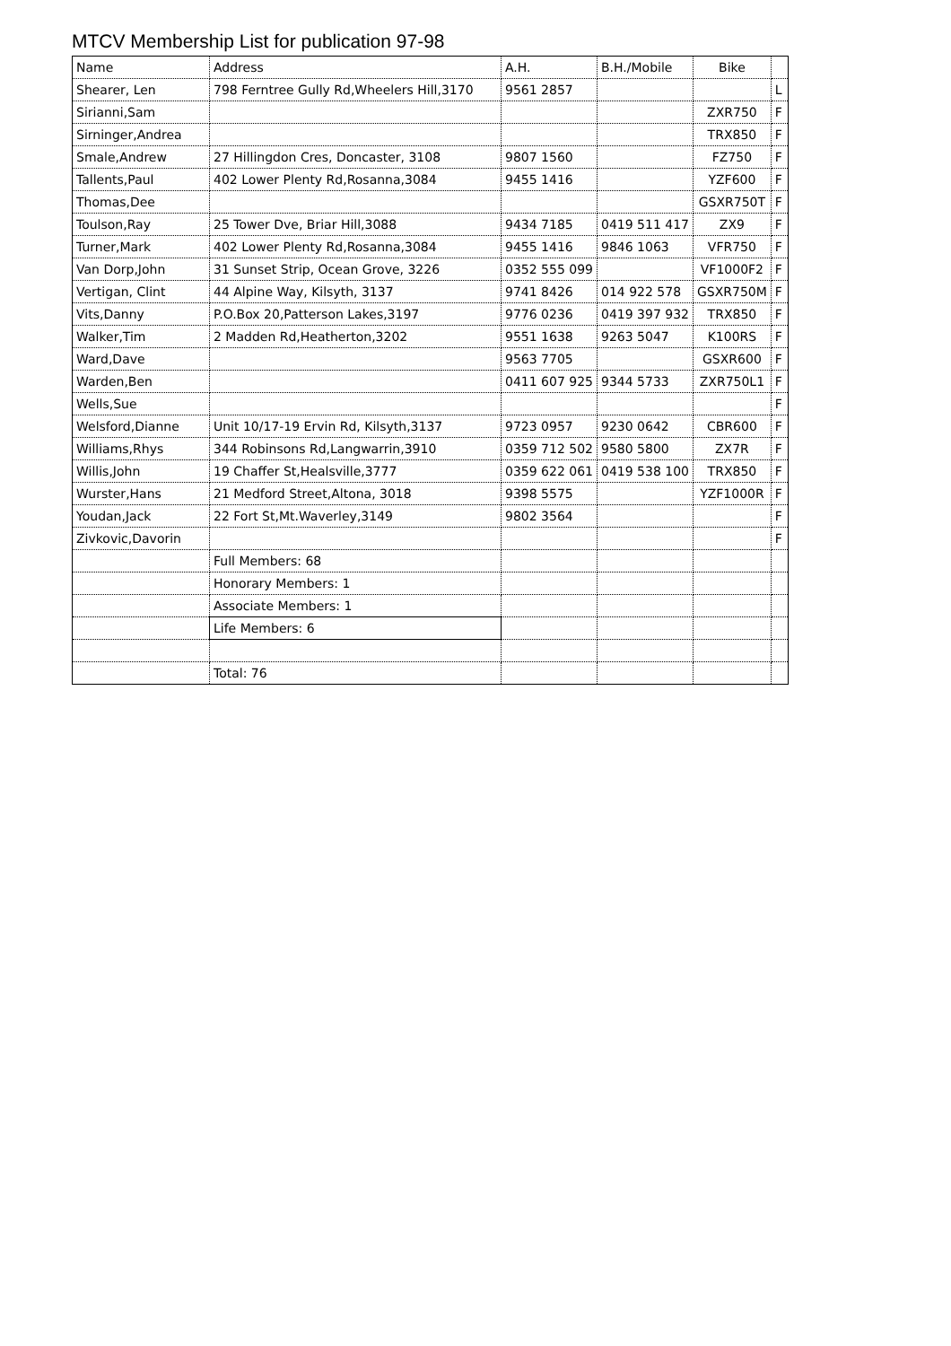MTCV Membership List for publication 97-98
| Name | Address | A.H. | B.H./Mobile | Bike | |
| Shearer, Len | 798 Ferntree Gully Rd,Wheelers Hill,3170 | 9561 2857 | | | L |
| Sirianni,Sam | | | | ZXR750 | F |
| Sirninger,Andrea | | | | TRX850 | F |
| Smale,Andrew | 27 Hillingdon Cres, Doncaster, 3108 | 9807 1560 | | FZ750 | F |
| Tallents,Paul | 402 Lower Plenty Rd,Rosanna,3084 | 9455 1416 | | YZF600 | F |
| Thomas,Dee | | | | GSXR750T | F |
| Toulson,Ray | 25 Tower Dve, Briar Hill,3088 | 9434 7185 | 0419 511 417 | ZX9 | F |
| Turner,Mark | 402 Lower Plenty Rd,Rosanna,3084 | 9455 1416 | 9846 1063 | VFR750 | F |
| Van Dorp,John | 31 Sunset Strip, Ocean Grove, 3226 | 0352 555 099 | | VF1000F2 | F |
| Vertigan, Clint | 44 Alpine Way, Kilsyth, 3137 | 9741 8426 | 014 922 578 | GSXR750M | F |
| Vits,Danny | P.O.Box 20,Patterson Lakes,3197 | 9776 0236 | 0419 397 932 | TRX850 | F |
| Walker,Tim | 2 Madden Rd,Heatherton,3202 | 9551 1638 | 9263 5047 | K100RS | F |
| Ward,Dave | | 9563 7705 | | GSXR600 | F |
| Warden,Ben | | 0411 607 925 | 9344 5733 | ZXR750L1 | F |
| Wells,Sue | | | | | F |
| Welsford,Dianne | Unit 10/17-19 Ervin Rd, Kilsyth,3137 | 9723 0957 | 9230 0642 | CBR600 | F |
| Williams,Rhys | 344 Robinsons Rd,Langwarrin,3910 | 0359 712 502 | 9580 5800 | ZX7R | F |
| Willis,John | 19 Chaffer St,Healsville,3777 | 0359 622 061 | 0419 538 100 | TRX850 | F |
| Wurster,Hans | 21 Medford Street,Altona, 3018 | 9398 5575 | | YZF1000R | F |
| Youdan,Jack | 22 Fort St,Mt.Waverley,3149 | 9802 3564 | | | F |
| Zivkovic,Davorin | | | | | F |
| | Full Members: 68 | | | | |
| | Honorary Members: 1 | | | | |
| | Associate Members: 1 | | | | |
| | Life Members: 6 | | | | |
| | Total: 76 | | | | |